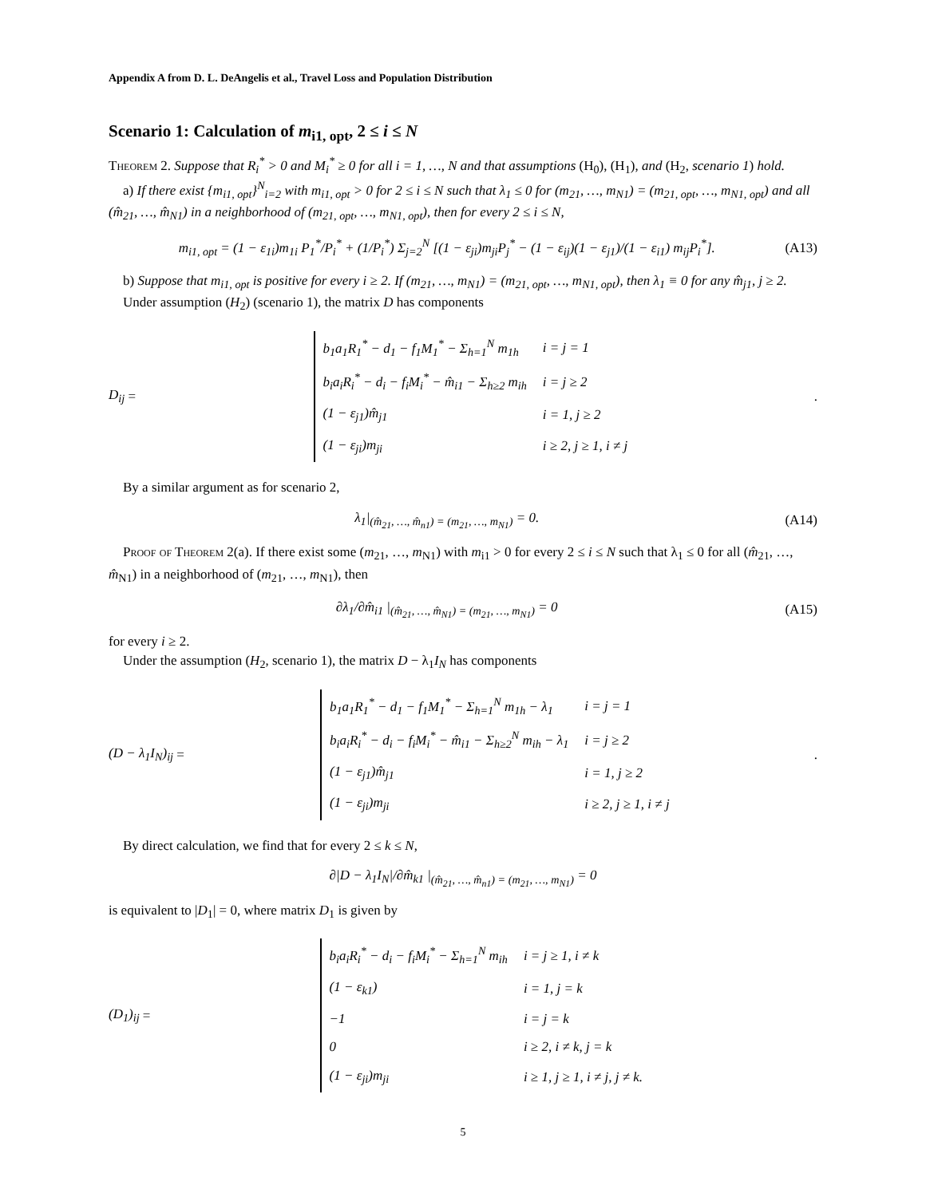Appendix A from D. L. DeAngelis et al., Travel Loss and Population Distribution
Scenario 1: Calculation of m<sub>i1, opt</sub>, 2 ≤ i ≤ N
Theorem 2. Suppose that R<sub>i</sub><sup>*</sup> > 0 and M<sub>i</sub><sup>*</sup> ≥ 0 for all i = 1, …, N and that assumptions (H<sub>0</sub>), (H<sub>1</sub>), and (H<sub>2</sub>, scenario 1) hold.
a) If there exist {m<sub>i1, opt</sub>}<sup>N</sup><sub>i=2</sub> with m<sub>i1, opt</sub> > 0 for 2 ≤ i ≤ N such that λ<sub>1</sub> ≤ 0 for (m<sub>21</sub>, …, m<sub>N1</sub>) = (m<sub>21, opt</sub>, …, m<sub>N1, opt</sub>) and all (m̂<sub>21</sub>, …, m̂<sub>N1</sub>) in a neighborhood of (m<sub>21, opt</sub>, …, m<sub>N1, opt</sub>), then for every 2 ≤ i ≤ N,
m<sub>i1, opt</sub> = (1 − ε<sub>1i</sub>)m<sub>1i</sub> P<sub>1</sub><sup>*</sup>/P<sub>i</sub><sup>*</sup> + (1/P<sub>i</sub><sup>*</sup>) Σ<sub>j=2</sub><sup>N</sup> [(1 − ε<sub>ji</sub>)m<sub>ji</sub>P<sub>j</sub><sup>*</sup> − (1 − ε<sub>ij</sub>)(1 − ε<sub>j1</sub>)/(1 − ε<sub>i1</sub>) m<sub>ij</sub>P<sub>i</sub><sup>*</sup>]. (A13)
b) Suppose that m<sub>i1, opt</sub> is positive for every i ≥ 2. If (m<sub>21</sub>, …, m<sub>N1</sub>) = (m<sub>21, opt</sub>, …, m<sub>N1, opt</sub>), then λ<sub>1</sub> ≡ 0 for any m̂<sub>j1</sub>, j ≥ 2.
Under assumption (H<sub>2</sub>) (scenario 1), the matrix D has components
D<sub>ij</sub> =
| b<sub>1</sub>a<sub>1</sub>R<sub>1</sub><sup>*</sup> − d<sub>1</sub> − f<sub>1</sub>M<sub>1</sub><sup>*</sup> − Σ<sub>h=1</sub><sup>N</sup> m<sub>1h</sub> | i = j = 1 |
| b<sub>i</sub>a<sub>i</sub>R<sub>i</sub><sup>*</sup> − d<sub>i</sub> − f<sub>i</sub>M<sub>i</sub><sup>*</sup> − m̂<sub>i1</sub> − Σ<sub>h≥2</sub> m<sub>ih</sub> | i = j ≥ 2 |
| (1 − ε<sub>j1</sub>)m̂<sub>j1</sub> | i = 1, j ≥ 2 |
| (1 − ε<sub>ji</sub>)m<sub>ji</sub> | i ≥ 2, j ≥ 1, i ≠ j |
.
By a similar argument as for scenario 2,
λ<sub>1</sub>|<sub>(m̂<sub>21</sub>, …, m̂<sub>n1</sub>) = (m<sub>21</sub>, …, m<sub>N1</sub>)</sub> = 0. (A14)
Proof of Theorem 2(a). If there exist some (m<sub>21</sub>, …, m<sub>N1</sub>) with m<sub>i1</sub> > 0 for every 2 ≤ i ≤ N such that λ<sub>1</sub> ≤ 0 for all (m̂<sub>21</sub>, …, m̂<sub>N1</sub>) in a neighborhood of (m<sub>21</sub>, …, m<sub>N1</sub>), then
∂λ<sub>1</sub>/∂m̂<sub>i1</sub> |<sub>(m̂<sub>21</sub>, …, m̂<sub>N1</sub>) = (m<sub>21</sub>, …, m<sub>N1</sub>)</sub> = 0 (A15)
for every i ≥ 2.
Under the assumption (H<sub>2</sub>, scenario 1), the matrix D − λ<sub>1</sub>I<sub>N</sub> has components
(D − λ<sub>1</sub>I<sub>N</sub>)<sub>ij</sub> =
| b<sub>1</sub>a<sub>1</sub>R<sub>1</sub><sup>*</sup> − d<sub>1</sub> − f<sub>1</sub>M<sub>1</sub><sup>*</sup> − Σ<sub>h=1</sub><sup>N</sup> m<sub>1h</sub> − λ<sub>1</sub> | i = j = 1 |
| b<sub>i</sub>a<sub>i</sub>R<sub>i</sub><sup>*</sup> − d<sub>i</sub> − f<sub>i</sub>M<sub>i</sub><sup>*</sup> − m̂<sub>i1</sub> − Σ<sub>h≥2</sub><sup>N</sup> m<sub>ih</sub> − λ<sub>1</sub> | i = j ≥ 2 |
| (1 − ε<sub>j1</sub>)m̂<sub>j1</sub> | i = 1, j ≥ 2 |
| (1 − ε<sub>ji</sub>)m<sub>ji</sub> | i ≥ 2, j ≥ 1, i ≠ j |
.
By direct calculation, we find that for every 2 ≤ k ≤ N,
∂|D − λ<sub>1</sub>I<sub>N</sub>|/∂m̂<sub>k1</sub> |<sub>(m̂<sub>21</sub>, …, m̂<sub>n1</sub>) = (m<sub>21</sub>, …, m<sub>N1</sub>)</sub> = 0
is equivalent to |D<sub>1</sub>| = 0, where matrix D<sub>1</sub> is given by
(D<sub>1</sub>)<sub>ij</sub> =
| b<sub>i</sub>a<sub>i</sub>R<sub>i</sub><sup>*</sup> − d<sub>i</sub> − f<sub>i</sub>M<sub>i</sub><sup>*</sup> − Σ<sub>h=1</sub><sup>N</sup> m<sub>ih</sub> | i = j ≥ 1, i ≠ k |
| (1 − ε<sub>k1</sub>) | i = 1, j = k |
| −1 | i = j = k |
| 0 | i ≥ 2, i ≠ k, j = k |
| (1 − ε<sub>ji</sub>)m<sub>ji</sub> | i ≥ 1, j ≥ 1, i ≠ j, j ≠ k. |
5